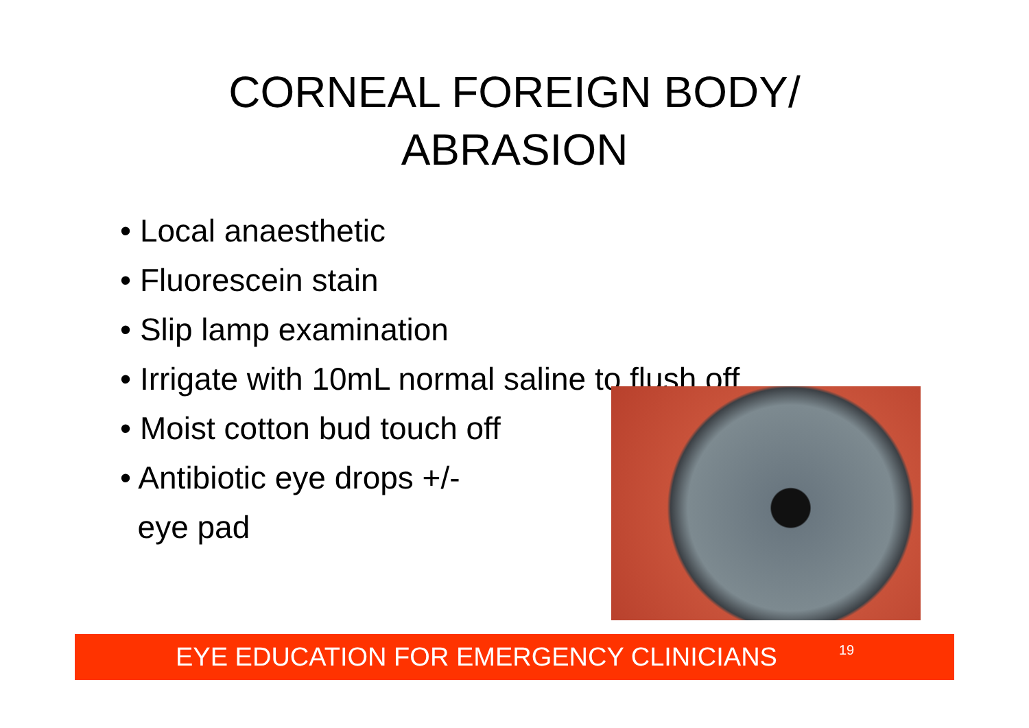CORNEAL FOREIGN BODY/
ABRASION
• Local anaesthetic
• Fluorescein stain
• Slip lamp examination
• Irrigate with 10mL normal saline to flush off
• Moist cotton bud touch off
• Antibiotic eye drops +/-
eye pad
EYE EDUCATION FOR EMERGENCY CLINICIANS 19